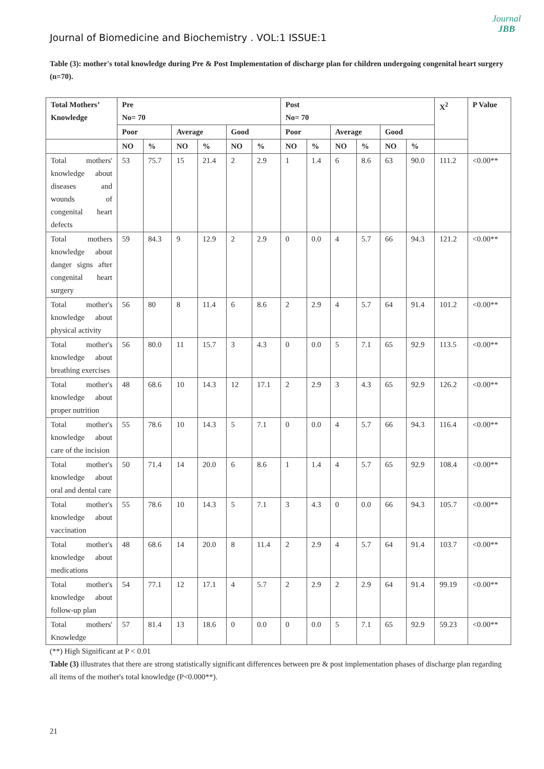Journal
JBB
Journal of Biomedicine and Biochemistry . VOL:1 ISSUE:1
Table (3): mother's total knowledge during Pre & Post Implementation of discharge plan for children undergoing congenital heart surgery (n=70).
| Total Mothers’ Knowledge | Pre No= 70 | | | | | | Post No= 70 | | | | | | X<sup>2</sup> | P Value |
| --- | --- | --- | --- | --- | --- | --- | --- | --- | --- | --- | --- | --- | --- | --- |
| | Poor | | Average | | Good | | Poor | | Average | | Good | | | |
| | NO | % | NO | % | NO | % | NO | % | NO | % | NO | % | | |
| Total mothers' knowledge about diseases and wounds of congenital heart defects | 53 | 75.7 | 15 | 21.4 | 2 | 2.9 | 1 | 1.4 | 6 | 8.6 | 63 | 90.0 | 111.2 | <0.00** |
| Total mothers knowledge about danger signs after congenital heart surgery | 59 | 84.3 | 9 | 12.9 | 2 | 2.9 | 0 | 0.0 | 4 | 5.7 | 66 | 94.3 | 121.2 | <0.00** |
| Total mother's knowledge about physical activity | 56 | 80 | 8 | 11.4 | 6 | 8.6 | 2 | 2.9 | 4 | 5.7 | 64 | 91.4 | 101.2 | <0.00** |
| Total mother's knowledge about breathing exercises | 56 | 80.0 | 11 | 15.7 | 3 | 4.3 | 0 | 0.0 | 5 | 7.1 | 65 | 92.9 | 113.5 | <0.00** |
| Total mother's knowledge about proper nutrition | 48 | 68.6 | 10 | 14.3 | 12 | 17.1 | 2 | 2.9 | 3 | 4.3 | 65 | 92.9 | 126.2 | <0.00** |
| Total mother's knowledge about care of the incision | 55 | 78.6 | 10 | 14.3 | 5 | 7.1 | 0 | 0.0 | 4 | 5.7 | 66 | 94.3 | 116.4 | <0.00** |
| Total mother's knowledge about oral and dental care | 50 | 71.4 | 14 | 20.0 | 6 | 8.6 | 1 | 1.4 | 4 | 5.7 | 65 | 92.9 | 108.4 | <0.00** |
| Total mother's knowledge about vaccination | 55 | 78.6 | 10 | 14.3 | 5 | 7.1 | 3 | 4.3 | 0 | 0.0 | 66 | 94.3 | 105.7 | <0.00** |
| Total mother's knowledge about medications | 48 | 68.6 | 14 | 20.0 | 8 | 11.4 | 2 | 2.9 | 4 | 5.7 | 64 | 91.4 | 103.7 | <0.00** |
| Total mother's knowledge about follow-up plan | 54 | 77.1 | 12 | 17.1 | 4 | 5.7 | 2 | 2.9 | 2 | 2.9 | 64 | 91.4 | 99.19 | <0.00** |
| Total mothers' Knowledge | 57 | 81.4 | 13 | 18.6 | 0 | 0.0 | 0 | 0.0 | 5 | 7.1 | 65 | 92.9 | 59.23 | <0.00** |
(**) High Significant at P < 0.01
Table (3) illustrates that there are strong statistically significant differences between pre & post implementation phases of discharge plan regarding all items of the mother's total knowledge (P<0.000**).
21